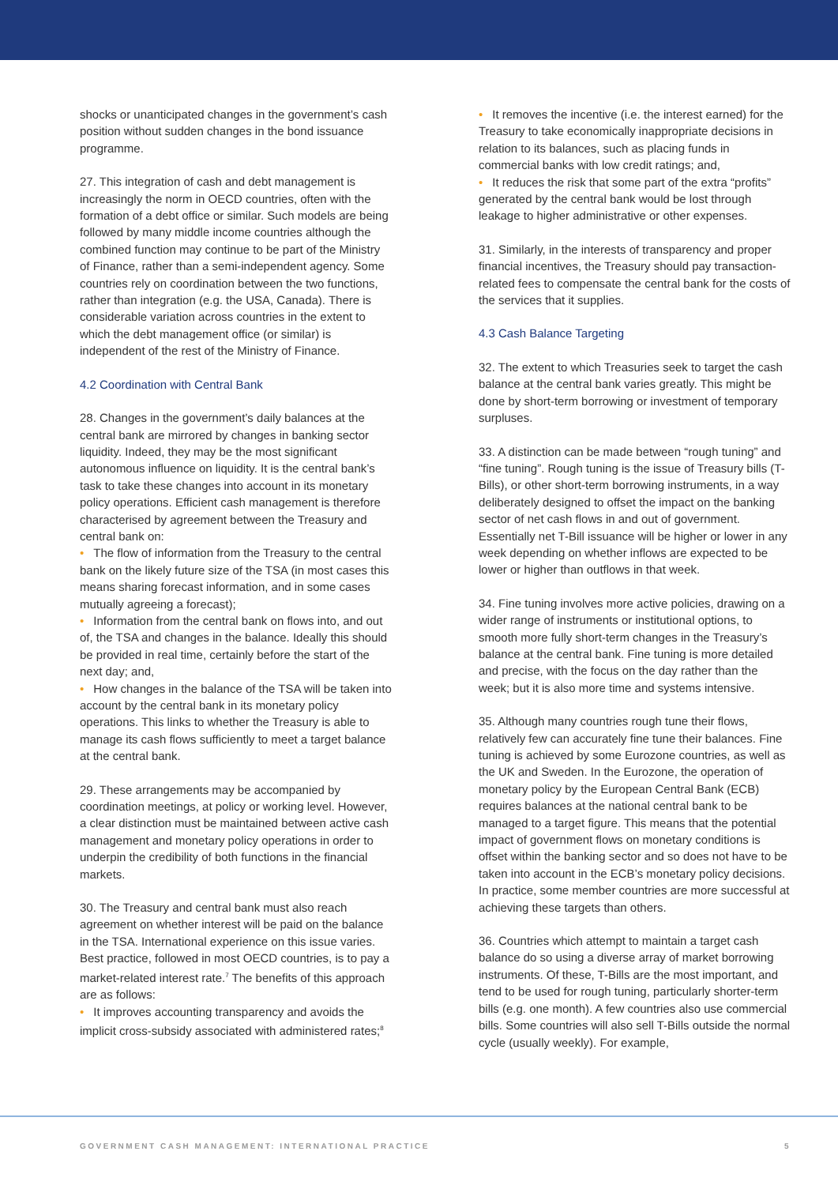shocks or unanticipated changes in the government’s cash position without sudden changes in the bond issuance programme.
27. This integration of cash and debt management is increasingly the norm in OECD countries, often with the formation of a debt office or similar. Such models are being followed by many middle income countries although the combined function may continue to be part of the Ministry of Finance, rather than a semi-independent agency. Some countries rely on coordination between the two functions, rather than integration (e.g. the USA, Canada). There is considerable variation across countries in the extent to which the debt management office (or similar) is independent of the rest of the Ministry of Finance.
4.2 Coordination with Central Bank
28. Changes in the government’s daily balances at the central bank are mirrored by changes in banking sector liquidity. Indeed, they may be the most significant autonomous influence on liquidity. It is the central bank’s task to take these changes into account in its monetary policy operations. Efficient cash management is therefore characterised by agreement between the Treasury and central bank on:
• The flow of information from the Treasury to the central bank on the likely future size of the TSA (in most cases this means sharing forecast information, and in some cases mutually agreeing a forecast);
• Information from the central bank on flows into, and out of, the TSA and changes in the balance. Ideally this should be provided in real time, certainly before the start of the next day; and,
• How changes in the balance of the TSA will be taken into account by the central bank in its monetary policy operations. This links to whether the Treasury is able to manage its cash flows sufficiently to meet a target balance at the central bank.
29. These arrangements may be accompanied by coordination meetings, at policy or working level. However, a clear distinction must be maintained between active cash management and monetary policy operations in order to underpin the credibility of both functions in the financial markets.
30. The Treasury and central bank must also reach agreement on whether interest will be paid on the balance in the TSA. International experience on this issue varies. Best practice, followed in most OECD countries, is to pay a market-related interest rate.<sup>7</sup> The benefits of this approach are as follows:
• It improves accounting transparency and avoids the implicit cross-subsidy associated with administered rates;<sup>8</sup>
• It removes the incentive (i.e. the interest earned) for the Treasury to take economically inappropriate decisions in relation to its balances, such as placing funds in commercial banks with low credit ratings; and,
• It reduces the risk that some part of the extra “profits” generated by the central bank would be lost through leakage to higher administrative or other expenses.
31. Similarly, in the interests of transparency and proper financial incentives, the Treasury should pay transaction-related fees to compensate the central bank for the costs of the services that it supplies.
4.3 Cash Balance Targeting
32. The extent to which Treasuries seek to target the cash balance at the central bank varies greatly. This might be done by short-term borrowing or investment of temporary surpluses.
33. A distinction can be made between “rough tuning” and “fine tuning”. Rough tuning is the issue of Treasury bills (T-Bills), or other short-term borrowing instruments, in a way deliberately designed to offset the impact on the banking sector of net cash flows in and out of government. Essentially net T-Bill issuance will be higher or lower in any week depending on whether inflows are expected to be lower or higher than outflows in that week.
34. Fine tuning involves more active policies, drawing on a wider range of instruments or institutional options, to smooth more fully short-term changes in the Treasury’s balance at the central bank. Fine tuning is more detailed and precise, with the focus on the day rather than the week; but it is also more time and systems intensive.
35. Although many countries rough tune their flows, relatively few can accurately fine tune their balances. Fine tuning is achieved by some Eurozone countries, as well as the UK and Sweden. In the Eurozone, the operation of monetary policy by the European Central Bank (ECB) requires balances at the national central bank to be managed to a target figure. This means that the potential impact of government flows on monetary conditions is offset within the banking sector and so does not have to be taken into account in the ECB’s monetary policy decisions. In practice, some member countries are more successful at achieving these targets than others.
36. Countries which attempt to maintain a target cash balance do so using a diverse array of market borrowing instruments. Of these, T-Bills are the most important, and tend to be used for rough tuning, particularly shorter-term bills (e.g. one month). A few countries also use commercial bills. Some countries will also sell T-Bills outside the normal cycle (usually weekly). For example,
GOVERNMENT CASH MANAGEMENT: INTERNATIONAL PRACTICE 5